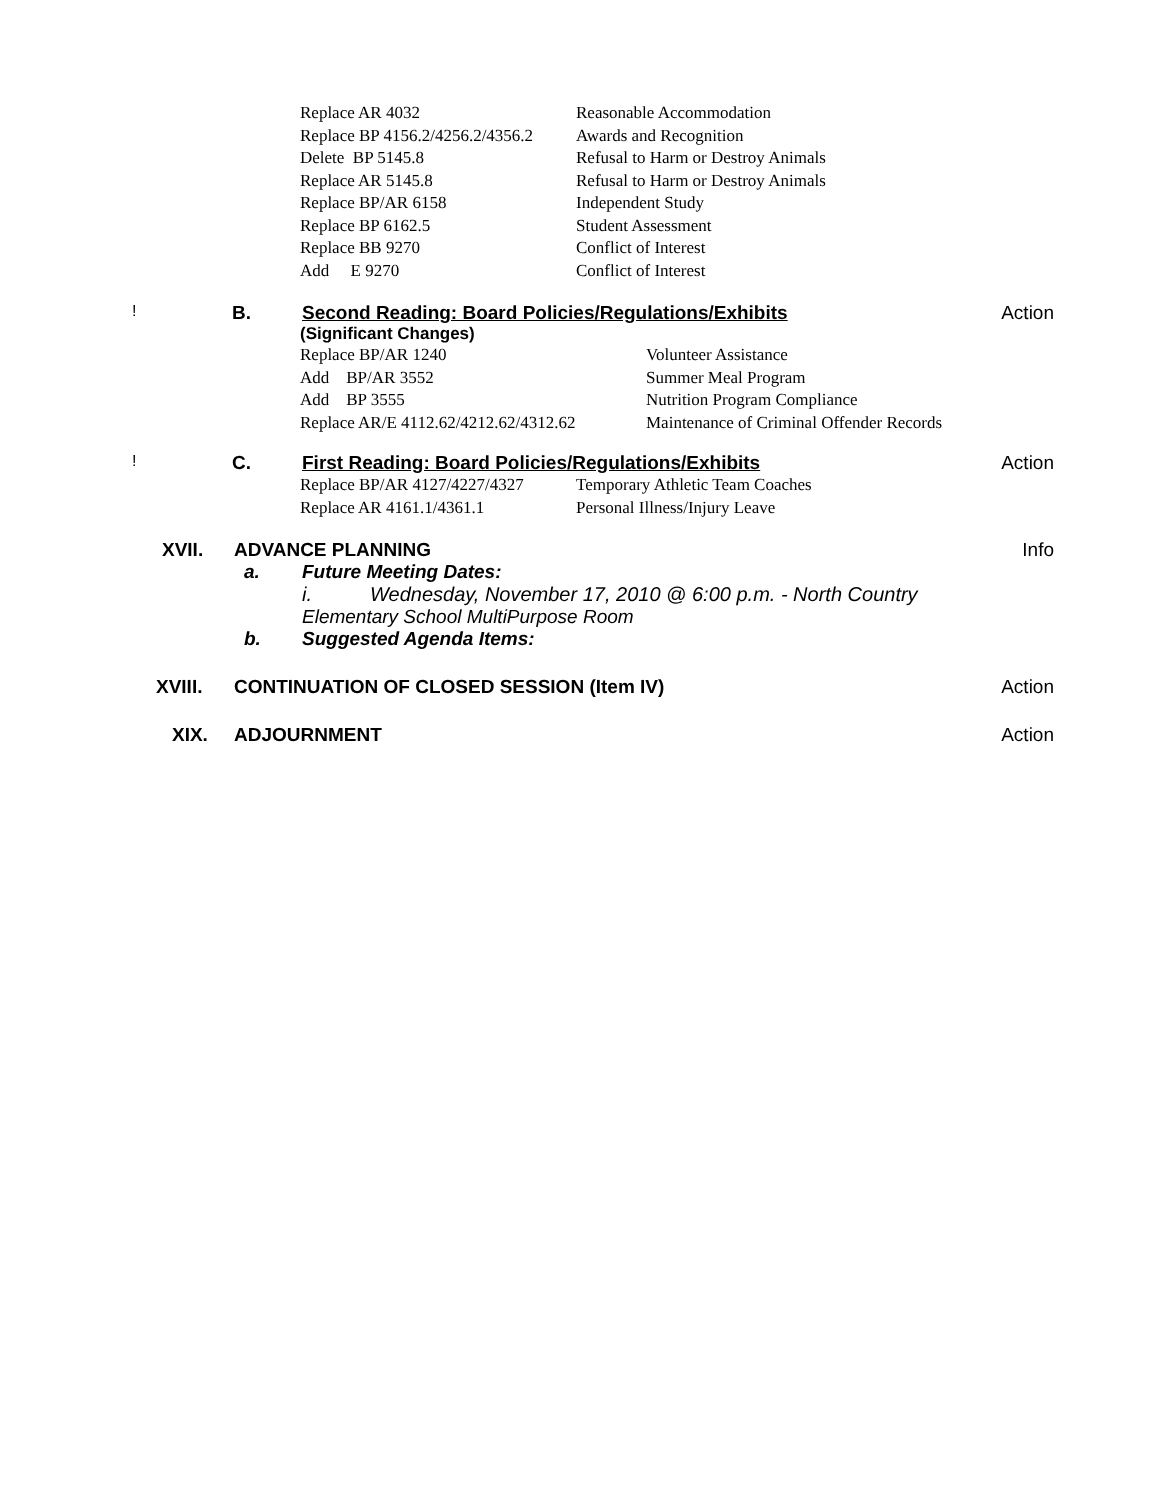Replace AR 4032 Reasonable Accommodation
Replace BP 4156.2/4256.2/4356.2 Awards and Recognition
Delete BP 5145.8 Refusal to Harm or Destroy Animals
Replace AR 5145.8 Refusal to Harm or Destroy Animals
Replace BP/AR 6158 Independent Study
Replace BP 6162.5 Student Assessment
Replace BB 9270 Conflict of Interest
Add E 9270 Conflict of Interest
! B. Second Reading: Board Policies/Regulations/Exhibits Action
(Significant Changes)
Replace BP/AR 1240 Volunteer Assistance
Add BP/AR 3552 Summer Meal Program
Add BP 3555 Nutrition Program Compliance
Replace AR/E 4112.62/4212.62/4312.62 Maintenance of Criminal Offender Records
! C. First Reading: Board Policies/Regulations/Exhibits Action
Replace BP/AR 4127/4227/4327 Temporary Athletic Team Coaches
Replace AR 4161.1/4361.1 Personal Illness/Injury Leave
XVII. ADVANCE PLANNING Info
a. Future Meeting Dates:
i. Wednesday, November 17, 2010 @ 6:00 p.m. - North Country
Elementary School MultiPurpose Room
b. Suggested Agenda Items:
XVIII. CONTINUATION OF CLOSED SESSION (Item IV) Action
XIX. ADJOURNMENT Action